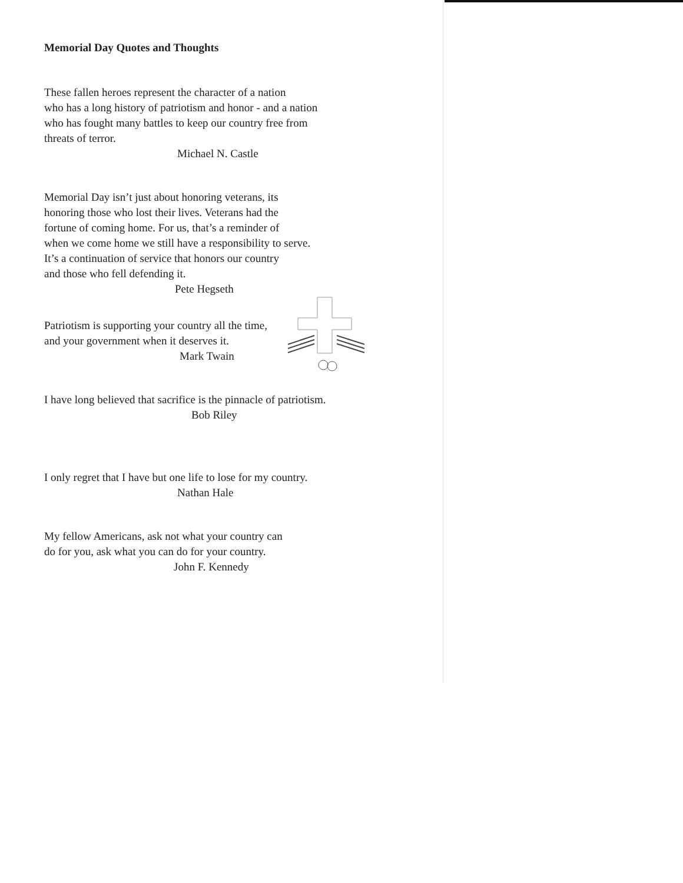Memorial Day Quotes and Thoughts
These fallen heroes represent the character of a nation
who has a long history of patriotism and honor - and a nation
who has fought many battles to keep our country free from
threats of terror.
Michael N. Castle
Memorial Day isn’t just about honoring veterans, its
honoring those who lost their lives. Veterans had the
fortune of coming home. For us, that’s a reminder of
when we come home we still have a responsibility to serve.
It’s a continuation of service that honors our country
and those who fell defending it.
Pete Hegseth
Patriotism is supporting your country all the time,
and your government when it deserves it.
Mark Twain
I have long believed that sacrifice is the pinnacle of patriotism.
Bob Riley
I only regret that I have but one life to lose for my country.
Nathan Hale
My fellow Americans, ask not what your country can
do for you, ask what you can do for your country.
John F. Kennedy